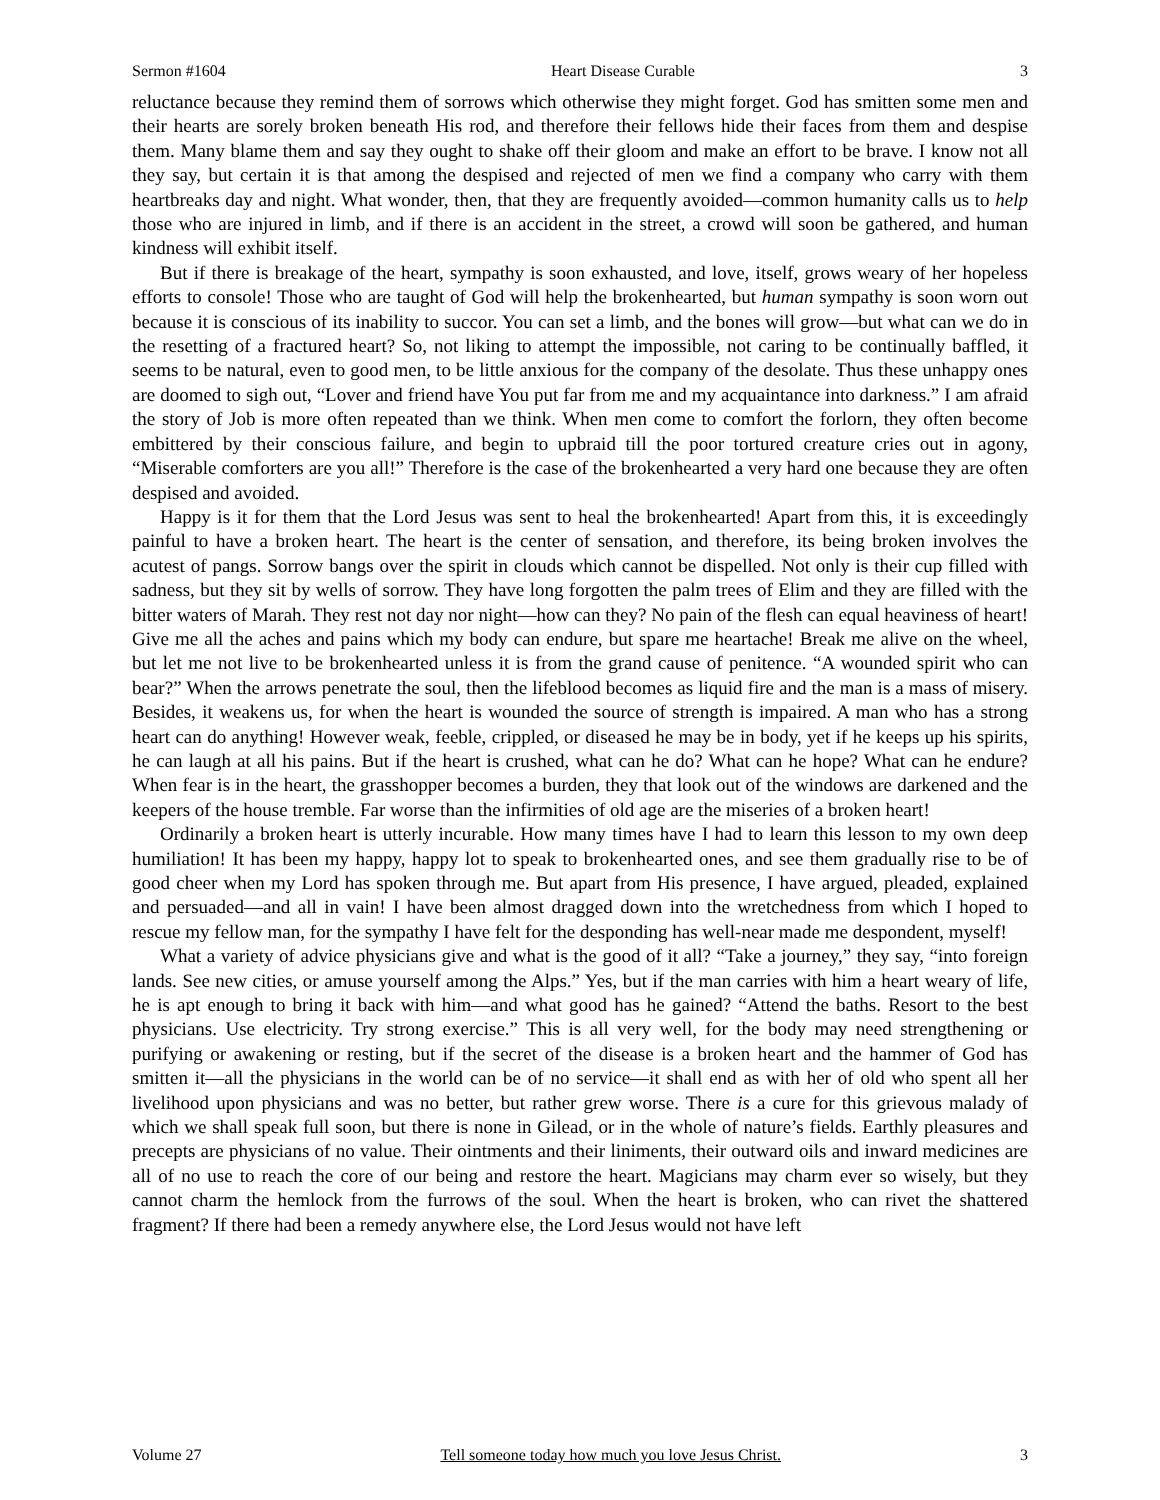Sermon #1604 Heart Disease Curable 3
reluctance because they remind them of sorrows which otherwise they might forget. God has smitten some men and their hearts are sorely broken beneath His rod, and therefore their fellows hide their faces from them and despise them. Many blame them and say they ought to shake off their gloom and make an effort to be brave. I know not all they say, but certain it is that among the despised and rejected of men we find a company who carry with them heartbreaks day and night. What wonder, then, that they are frequently avoided—common humanity calls us to help those who are injured in limb, and if there is an accident in the street, a crowd will soon be gathered, and human kindness will exhibit itself.
But if there is breakage of the heart, sympathy is soon exhausted, and love, itself, grows weary of her hopeless efforts to console! Those who are taught of God will help the brokenhearted, but human sympathy is soon worn out because it is conscious of its inability to succor. You can set a limb, and the bones will grow—but what can we do in the resetting of a fractured heart? So, not liking to attempt the impossible, not caring to be continually baffled, it seems to be natural, even to good men, to be little anxious for the company of the desolate. Thus these unhappy ones are doomed to sigh out, “Lover and friend have You put far from me and my acquaintance into darkness.” I am afraid the story of Job is more often repeated than we think. When men come to comfort the forlorn, they often become embittered by their conscious failure, and begin to upbraid till the poor tortured creature cries out in agony, “Miserable comforters are you all!” Therefore is the case of the brokenhearted a very hard one because they are often despised and avoided.
Happy is it for them that the Lord Jesus was sent to heal the brokenhearted! Apart from this, it is exceedingly painful to have a broken heart. The heart is the center of sensation, and therefore, its being broken involves the acutest of pangs. Sorrow bangs over the spirit in clouds which cannot be dispelled. Not only is their cup filled with sadness, but they sit by wells of sorrow. They have long forgotten the palm trees of Elim and they are filled with the bitter waters of Marah. They rest not day nor night—how can they? No pain of the flesh can equal heaviness of heart! Give me all the aches and pains which my body can endure, but spare me heartache! Break me alive on the wheel, but let me not live to be brokenhearted unless it is from the grand cause of penitence. “A wounded spirit who can bear?” When the arrows penetrate the soul, then the lifeblood becomes as liquid fire and the man is a mass of misery. Besides, it weakens us, for when the heart is wounded the source of strength is impaired. A man who has a strong heart can do anything! However weak, feeble, crippled, or diseased he may be in body, yet if he keeps up his spirits, he can laugh at all his pains. But if the heart is crushed, what can he do? What can he hope? What can he endure? When fear is in the heart, the grasshopper becomes a burden, they that look out of the windows are darkened and the keepers of the house tremble. Far worse than the infirmities of old age are the miseries of a broken heart!
Ordinarily a broken heart is utterly incurable. How many times have I had to learn this lesson to my own deep humiliation! It has been my happy, happy lot to speak to brokenhearted ones, and see them gradually rise to be of good cheer when my Lord has spoken through me. But apart from His presence, I have argued, pleaded, explained and persuaded—and all in vain! I have been almost dragged down into the wretchedness from which I hoped to rescue my fellow man, for the sympathy I have felt for the desponding has well-near made me despondent, myself!
What a variety of advice physicians give and what is the good of it all? “Take a journey,” they say, “into foreign lands. See new cities, or amuse yourself among the Alps.” Yes, but if the man carries with him a heart weary of life, he is apt enough to bring it back with him—and what good has he gained? “Attend the baths. Resort to the best physicians. Use electricity. Try strong exercise.” This is all very well, for the body may need strengthening or purifying or awakening or resting, but if the secret of the disease is a broken heart and the hammer of God has smitten it—all the physicians in the world can be of no service—it shall end as with her of old who spent all her livelihood upon physicians and was no better, but rather grew worse. There is a cure for this grievous malady of which we shall speak full soon, but there is none in Gilead, or in the whole of nature’s fields. Earthly pleasures and precepts are physicians of no value. Their ointments and their liniments, their outward oils and inward medicines are all of no use to reach the core of our being and restore the heart. Magicians may charm ever so wisely, but they cannot charm the hemlock from the furrows of the soul. When the heart is broken, who can rivet the shattered fragment? If there had been a remedy anywhere else, the Lord Jesus would not have left
Volume 27 Tell someone today how much you love Jesus Christ. 3